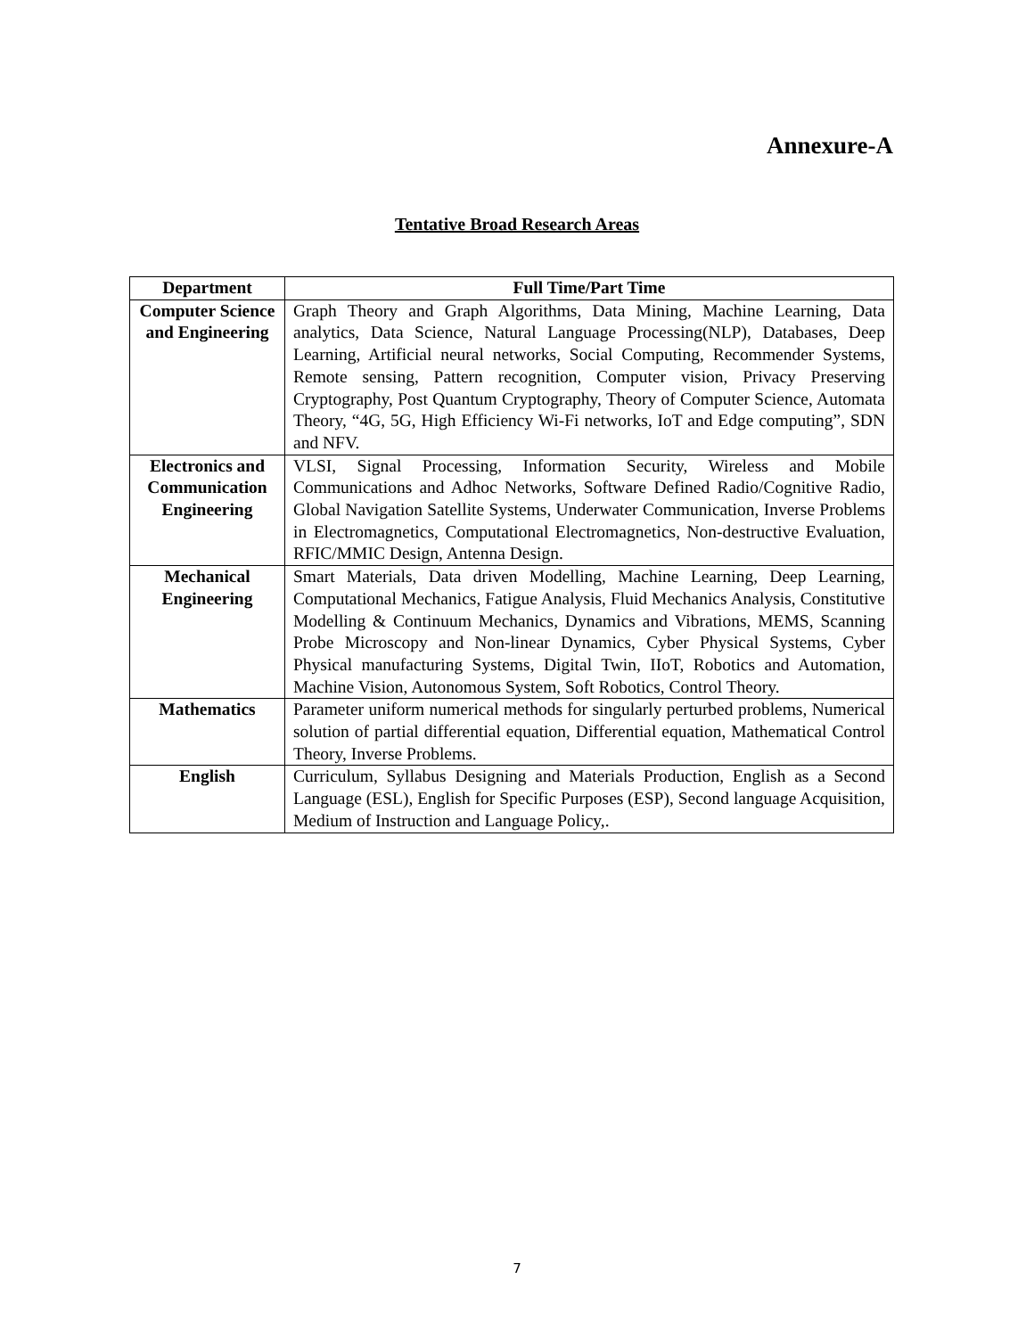Annexure-A
Tentative Broad Research Areas
| Department | Full Time/Part Time |
| --- | --- |
| Computer Science and Engineering | Graph Theory and Graph Algorithms, Data Mining, Machine Learning, Data analytics, Data Science, Natural Language Processing(NLP), Databases, Deep Learning, Artificial neural networks, Social Computing, Recommender Systems, Remote sensing, Pattern recognition, Computer vision, Privacy Preserving Cryptography, Post Quantum Cryptography, Theory of Computer Science, Automata Theory, “4G, 5G, High Efficiency Wi-Fi networks, IoT and Edge computing”, SDN and NFV. |
| Electronics and Communication Engineering | VLSI, Signal Processing, Information Security, Wireless and Mobile Communications and Adhoc Networks, Software Defined Radio/Cognitive Radio, Global Navigation Satellite Systems, Underwater Communication, Inverse Problems in Electromagnetics, Computational Electromagnetics, Non-destructive Evaluation, RFIC/MMIC Design, Antenna Design. |
| Mechanical Engineering | Smart Materials, Data driven Modelling, Machine Learning, Deep Learning, Computational Mechanics, Fatigue Analysis, Fluid Mechanics Analysis, Constitutive Modelling & Continuum Mechanics, Dynamics and Vibrations, MEMS, Scanning Probe Microscopy and Non-linear Dynamics, Cyber Physical Systems, Cyber Physical manufacturing Systems, Digital Twin, IIoT, Robotics and Automation, Machine Vision, Autonomous System, Soft Robotics, Control Theory. |
| Mathematics | Parameter uniform numerical methods for singularly perturbed problems, Numerical solution of partial differential equation, Differential equation, Mathematical Control Theory, Inverse Problems. |
| English | Curriculum, Syllabus Designing and Materials Production, English as a Second Language (ESL), English for Specific Purposes (ESP), Second language Acquisition, Medium of Instruction and Language Policy,. |
7